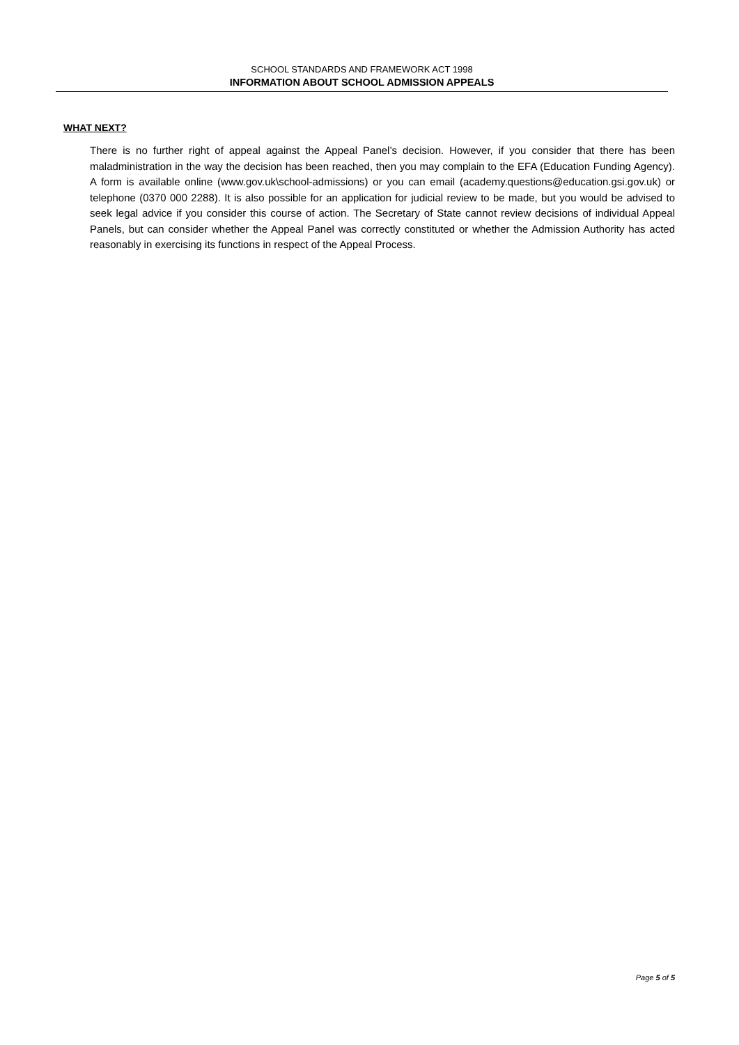SCHOOL STANDARDS AND FRAMEWORK ACT 1998
INFORMATION ABOUT SCHOOL ADMISSION APPEALS
WHAT NEXT?
There is no further right of appeal against the Appeal Panel’s decision. However, if you consider that there has been maladministration in the way the decision has been reached, then you may complain to the EFA (Education Funding Agency). A form is available online (www.gov.uk\school-admissions) or you can email (academy.questions@education.gsi.gov.uk) or telephone (0370 000 2288). It is also possible for an application for judicial review to be made, but you would be advised to seek legal advice if you consider this course of action. The Secretary of State cannot review decisions of individual Appeal Panels, but can consider whether the Appeal Panel was correctly constituted or whether the Admission Authority has acted reasonably in exercising its functions in respect of the Appeal Process.
Page 5 of 5